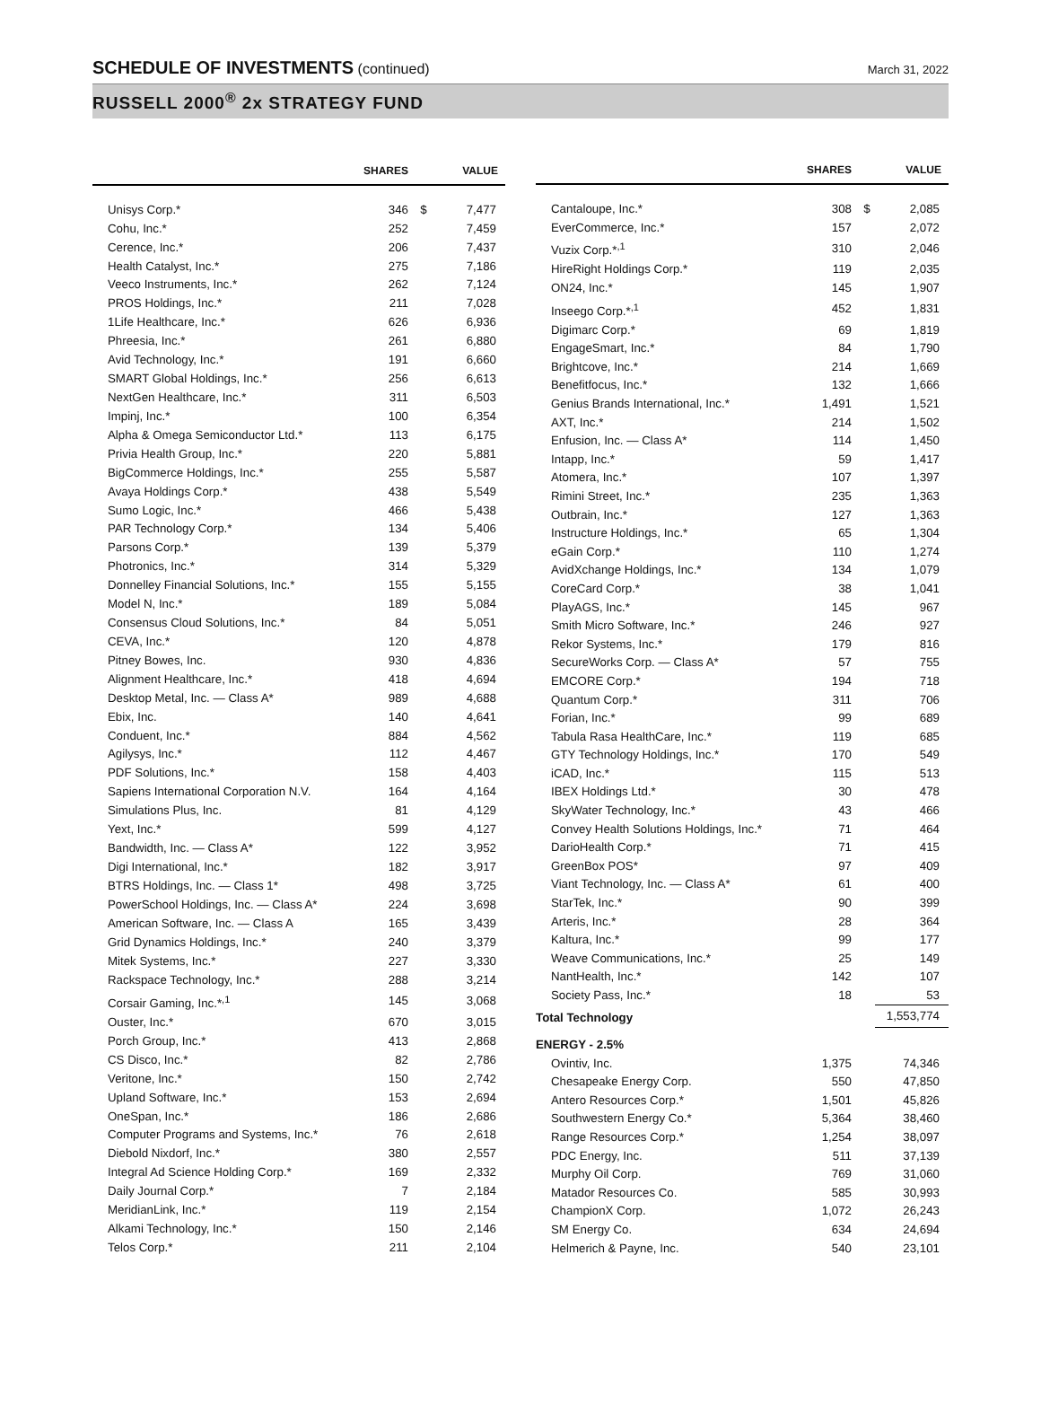SCHEDULE OF INVESTMENTS (continued)
March 31, 2022
RUSSELL 2000<sup>®</sup> 2x STRATEGY FUND
| | SHARES | | VALUE |
| --- | --- | --- | --- |
| Unisys Corp.* | 346 | $ | 7,477 |
| Cohu, Inc.* | 252 | | 7,459 |
| Cerence, Inc.* | 206 | | 7,437 |
| Health Catalyst, Inc.* | 275 | | 7,186 |
| Veeco Instruments, Inc.* | 262 | | 7,124 |
| PROS Holdings, Inc.* | 211 | | 7,028 |
| 1Life Healthcare, Inc.* | 626 | | 6,936 |
| Phreesia, Inc.* | 261 | | 6,880 |
| Avid Technology, Inc.* | 191 | | 6,660 |
| SMART Global Holdings, Inc.* | 256 | | 6,613 |
| NextGen Healthcare, Inc.* | 311 | | 6,503 |
| Impinj, Inc.* | 100 | | 6,354 |
| Alpha & Omega Semiconductor Ltd.* | 113 | | 6,175 |
| Privia Health Group, Inc.* | 220 | | 5,881 |
| BigCommerce Holdings, Inc.* | 255 | | 5,587 |
| Avaya Holdings Corp.* | 438 | | 5,549 |
| Sumo Logic, Inc.* | 466 | | 5,438 |
| PAR Technology Corp.* | 134 | | 5,406 |
| Parsons Corp.* | 139 | | 5,379 |
| Photronics, Inc.* | 314 | | 5,329 |
| Donnelley Financial Solutions, Inc.* | 155 | | 5,155 |
| Model N, Inc.* | 189 | | 5,084 |
| Consensus Cloud Solutions, Inc.* | 84 | | 5,051 |
| CEVA, Inc.* | 120 | | 4,878 |
| Pitney Bowes, Inc. | 930 | | 4,836 |
| Alignment Healthcare, Inc.* | 418 | | 4,694 |
| Desktop Metal, Inc. — Class A* | 989 | | 4,688 |
| Ebix, Inc. | 140 | | 4,641 |
| Conduent, Inc.* | 884 | | 4,562 |
| Agilysys, Inc.* | 112 | | 4,467 |
| PDF Solutions, Inc.* | 158 | | 4,403 |
| Sapiens International Corporation N.V. | 164 | | 4,164 |
| Simulations Plus, Inc. | 81 | | 4,129 |
| Yext, Inc.* | 599 | | 4,127 |
| Bandwidth, Inc. — Class A* | 122 | | 3,952 |
| Digi International, Inc.* | 182 | | 3,917 |
| BTRS Holdings, Inc. — Class 1* | 498 | | 3,725 |
| PowerSchool Holdings, Inc. — Class A* | 224 | | 3,698 |
| American Software, Inc. — Class A | 165 | | 3,439 |
| Grid Dynamics Holdings, Inc.* | 240 | | 3,379 |
| Mitek Systems, Inc.* | 227 | | 3,330 |
| Rackspace Technology, Inc.* | 288 | | 3,214 |
| Corsair Gaming, Inc.*<sup>,1</sup> | 145 | | 3,068 |
| Ouster, Inc.* | 670 | | 3,015 |
| Porch Group, Inc.* | 413 | | 2,868 |
| CS Disco, Inc.* | 82 | | 2,786 |
| Veritone, Inc.* | 150 | | 2,742 |
| Upland Software, Inc.* | 153 | | 2,694 |
| OneSpan, Inc.* | 186 | | 2,686 |
| Computer Programs and Systems, Inc.* | 76 | | 2,618 |
| Diebold Nixdorf, Inc.* | 380 | | 2,557 |
| Integral Ad Science Holding Corp.* | 169 | | 2,332 |
| Daily Journal Corp.* | 7 | | 2,184 |
| MeridianLink, Inc.* | 119 | | 2,154 |
| Alkami Technology, Inc.* | 150 | | 2,146 |
| Telos Corp.* | 211 | | 2,104 |
| | SHARES | | VALUE |
| --- | --- | --- | --- |
| Cantaloupe, Inc.* | 308 | $ | 2,085 |
| EverCommerce, Inc.* | 157 | | 2,072 |
| Vuzix Corp.*<sup>,1</sup> | 310 | | 2,046 |
| HireRight Holdings Corp.* | 119 | | 2,035 |
| ON24, Inc.* | 145 | | 1,907 |
| Inseego Corp.*<sup>,1</sup> | 452 | | 1,831 |
| Digimarc Corp.* | 69 | | 1,819 |
| EngageSmart, Inc.* | 84 | | 1,790 |
| Brightcove, Inc.* | 214 | | 1,669 |
| Benefitfocus, Inc.* | 132 | | 1,666 |
| Genius Brands International, Inc.* | 1,491 | | 1,521 |
| AXT, Inc.* | 214 | | 1,502 |
| Enfusion, Inc. — Class A* | 114 | | 1,450 |
| Intapp, Inc.* | 59 | | 1,417 |
| Atomera, Inc.* | 107 | | 1,397 |
| Rimini Street, Inc.* | 235 | | 1,363 |
| Outbrain, Inc.* | 127 | | 1,363 |
| Instructure Holdings, Inc.* | 65 | | 1,304 |
| eGain Corp.* | 110 | | 1,274 |
| AvidXchange Holdings, Inc.* | 134 | | 1,079 |
| CoreCard Corp.* | 38 | | 1,041 |
| PlayAGS, Inc.* | 145 | | 967 |
| Smith Micro Software, Inc.* | 246 | | 927 |
| Rekor Systems, Inc.* | 179 | | 816 |
| SecureWorks Corp. — Class A* | 57 | | 755 |
| EMCORE Corp.* | 194 | | 718 |
| Quantum Corp.* | 311 | | 706 |
| Forian, Inc.* | 99 | | 689 |
| Tabula Rasa HealthCare, Inc.* | 119 | | 685 |
| GTY Technology Holdings, Inc.* | 170 | | 549 |
| iCAD, Inc.* | 115 | | 513 |
| IBEX Holdings Ltd.* | 30 | | 478 |
| SkyWater Technology, Inc.* | 43 | | 466 |
| Convey Health Solutions Holdings, Inc.* | 71 | | 464 |
| DarioHealth Corp.* | 71 | | 415 |
| GreenBox POS* | 97 | | 409 |
| Viant Technology, Inc. — Class A* | 61 | | 400 |
| StarTek, Inc.* | 90 | | 399 |
| Arteris, Inc.* | 28 | | 364 |
| Kaltura, Inc.* | 99 | | 177 |
| Weave Communications, Inc.* | 25 | | 149 |
| NantHealth, Inc.* | 142 | | 107 |
| Society Pass, Inc.* | 18 | | 53 |
| Total Technology | | | 1,553,774 |
| ENERGY - 2.5% | | | |
| Ovintiv, Inc. | 1,375 | | 74,346 |
| Chesapeake Energy Corp. | 550 | | 47,850 |
| Antero Resources Corp.* | 1,501 | | 45,826 |
| Southwestern Energy Co.* | 5,364 | | 38,460 |
| Range Resources Corp.* | 1,254 | | 38,097 |
| PDC Energy, Inc. | 511 | | 37,139 |
| Murphy Oil Corp. | 769 | | 31,060 |
| Matador Resources Co. | 585 | | 30,993 |
| ChampionX Corp. | 1,072 | | 26,243 |
| SM Energy Co. | 634 | | 24,694 |
| Helmerich & Payne, Inc. | 540 | | 23,101 |